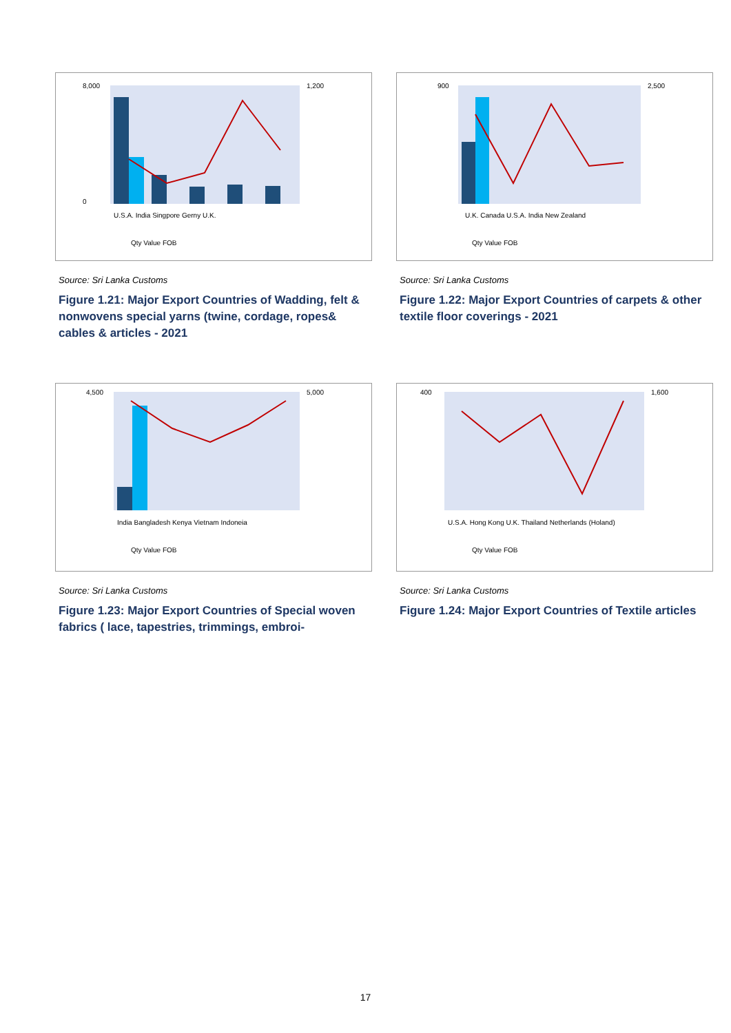8,000
0
1,200
U.S.A. India Singpore Gerny U.K.
Qty Value FOB
Source: Sri Lanka Customs
Figure 1.21: Major Export Countries of Wadding, felt & nonwovens special yarns (twine, cordage, ropes& cables & articles - 2021
900
2,500
U.K. Canada U.S.A. India New Zealand
Qty Value FOB
Source: Sri Lanka Customs
Figure 1.22: Major Export Countries of carpets & other textile floor coverings - 2021
4,500
5,000
India Bangladesh Kenya Vietnam Indoneia
Qty Value FOB
Source: Sri Lanka Customs
Figure 1.23: Major Export Countries of Special woven fabrics ( lace, tapestries, trimmings, embroi-
400
1,600
U.S.A. Hong Kong U.K. Thailand Netherlands (Holand)
Qty Value FOB
Source: Sri Lanka Customs
Figure 1.24: Major Export Countries of Textile articles
17